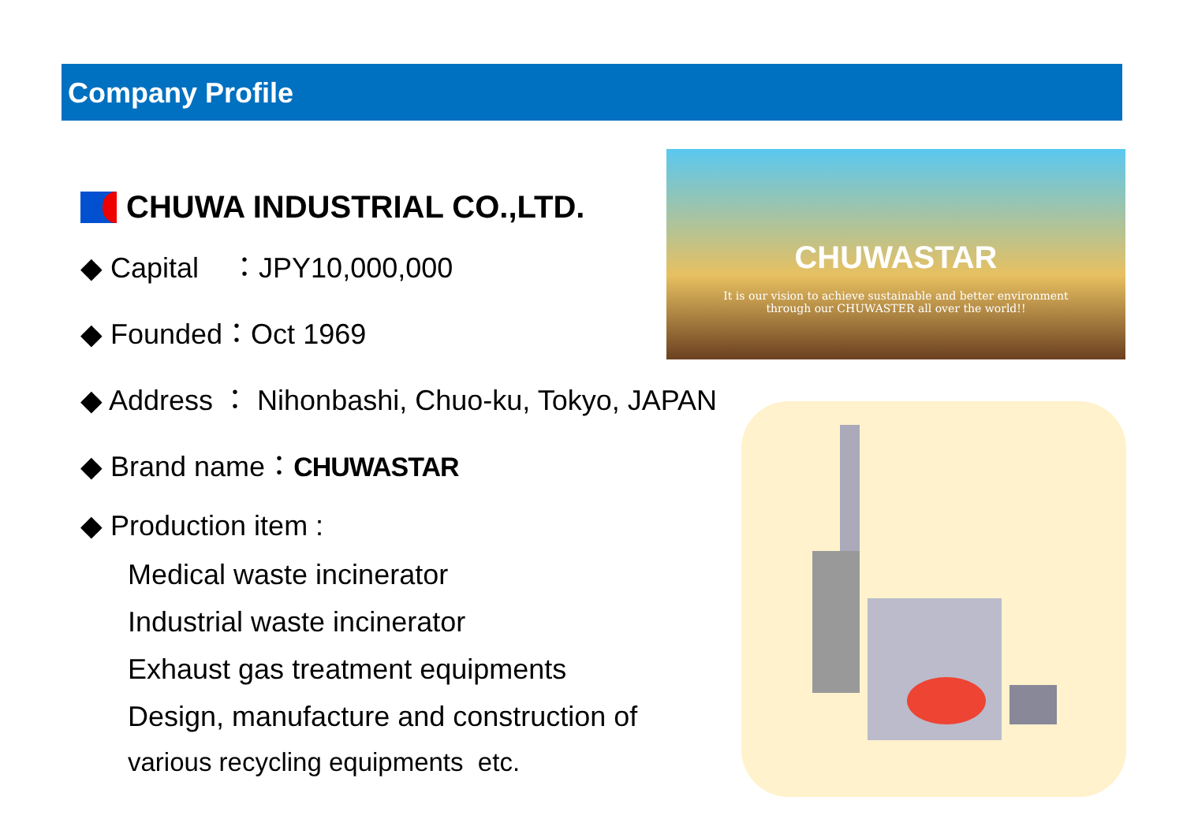Company Profile
CHUWA INDUSTRIAL CO.,LTD.
◆ Capital ：JPY10,000,000
◆ Founded：Oct 1969
◆ Address ： Nihonbashi, Chuo-ku, Tokyo, JAPAN
◆ Brand name：CHUWASTAR
◆ Production item :
Medical waste incinerator
Industrial waste incinerator
Exhaust gas treatment equipments
Design, manufacture and construction of
various recycling equipments etc.
CHUWASTAR
It is our vision to achieve sustainable and better environment
through our CHUWASTER all over the world!!